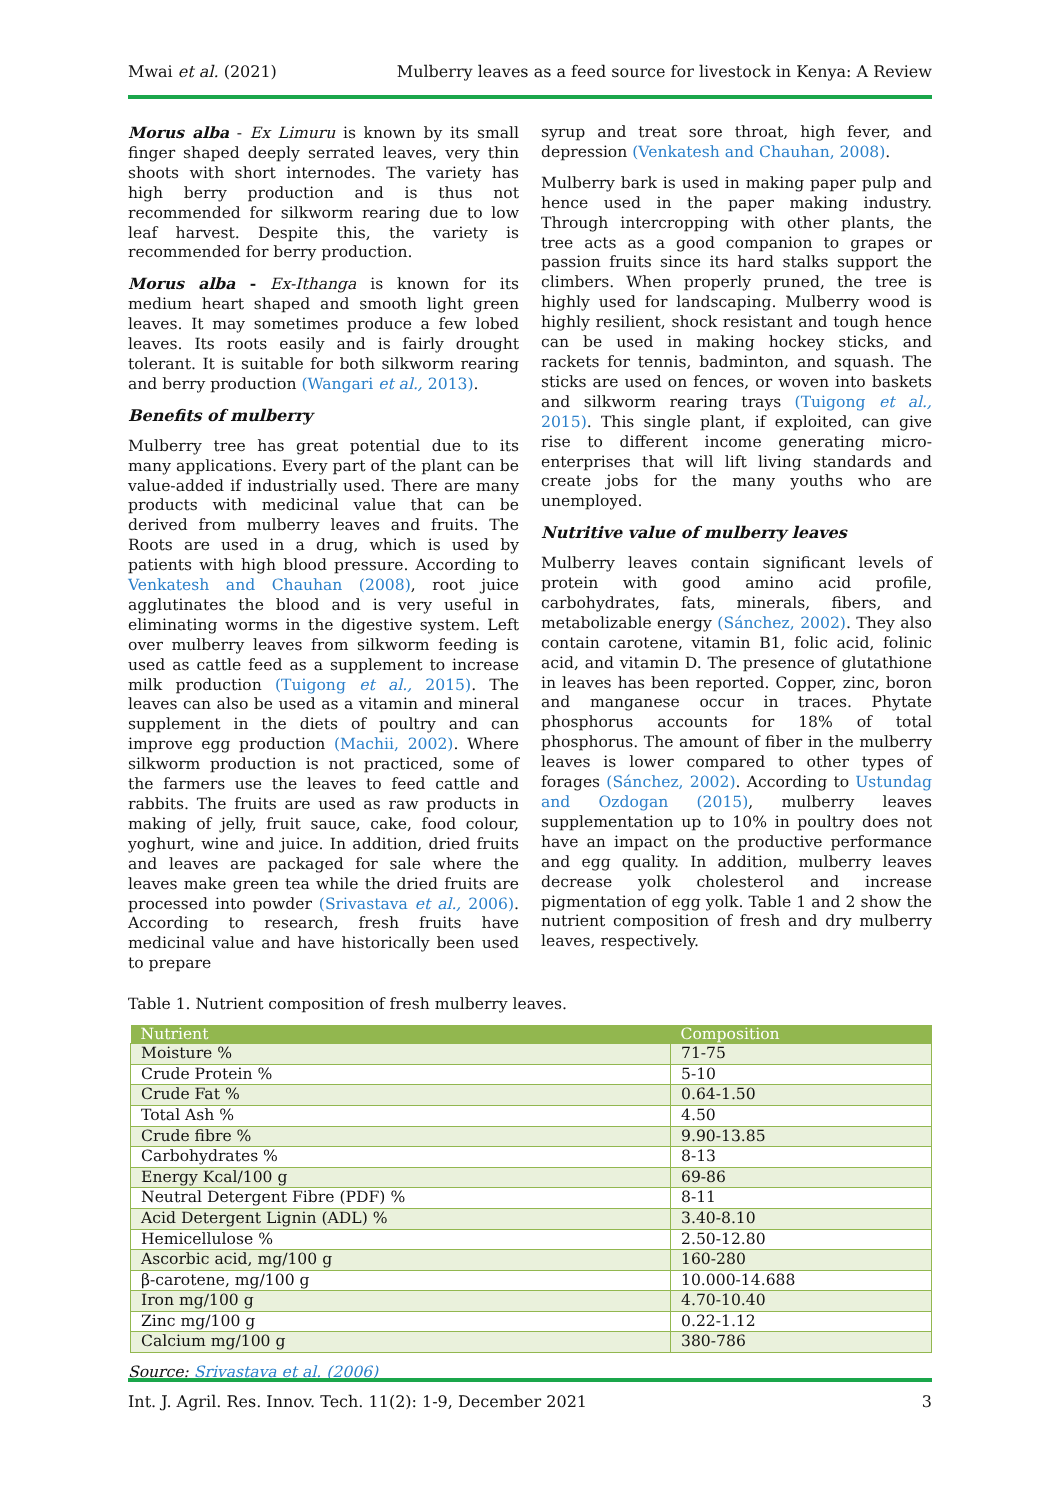Mwai et al. (2021) Mulberry leaves as a feed source for livestock in Kenya: A Review
Morus alba - Ex Limuru is known by its small finger shaped deeply serrated leaves, very thin shoots with short internodes. The variety has high berry production and is thus not recommended for silkworm rearing due to low leaf harvest. Despite this, the variety is recommended for berry production.
Morus alba - Ex-Ithanga is known for its medium heart shaped and smooth light green leaves. It may sometimes produce a few lobed leaves. Its roots easily and is fairly drought tolerant. It is suitable for both silkworm rearing and berry production (Wangari et al., 2013).
Benefits of mulberry
Mulberry tree has great potential due to its many applications. Every part of the plant can be value-added if industrially used. There are many products with medicinal value that can be derived from mulberry leaves and fruits. The Roots are used in a drug, which is used by patients with high blood pressure. According to Venkatesh and Chauhan (2008), root juice agglutinates the blood and is very useful in eliminating worms in the digestive system. Left over mulberry leaves from silkworm feeding is used as cattle feed as a supplement to increase milk production (Tuigong et al., 2015). The leaves can also be used as a vitamin and mineral supplement in the diets of poultry and can improve egg production (Machii, 2002). Where silkworm production is not practiced, some of the farmers use the leaves to feed cattle and rabbits. The fruits are used as raw products in making of jelly, fruit sauce, cake, food colour, yoghurt, wine and juice. In addition, dried fruits and leaves are packaged for sale where the leaves make green tea while the dried fruits are processed into powder (Srivastava et al., 2006). According to research, fresh fruits have medicinal value and have historically been used to prepare
syrup and treat sore throat, high fever, and depression (Venkatesh and Chauhan, 2008).
Mulberry bark is used in making paper pulp and hence used in the paper making industry. Through intercropping with other plants, the tree acts as a good companion to grapes or passion fruits since its hard stalks support the climbers. When properly pruned, the tree is highly used for landscaping. Mulberry wood is highly resilient, shock resistant and tough hence can be used in making hockey sticks, and rackets for tennis, badminton, and squash. The sticks are used on fences, or woven into baskets and silkworm rearing trays (Tuigong et al., 2015). This single plant, if exploited, can give rise to different income generating micro-enterprises that will lift living standards and create jobs for the many youths who are unemployed.
Nutritive value of mulberry leaves
Mulberry leaves contain significant levels of protein with good amino acid profile, carbohydrates, fats, minerals, fibers, and metabolizable energy (Sánchez, 2002). They also contain carotene, vitamin B1, folic acid, folinic acid, and vitamin D. The presence of glutathione in leaves has been reported. Copper, zinc, boron and manganese occur in traces. Phytate phosphorus accounts for 18% of total phosphorus. The amount of fiber in the mulberry leaves is lower compared to other types of forages (Sánchez, 2002). According to Ustundag and Ozdogan (2015), mulberry leaves supplementation up to 10% in poultry does not have an impact on the productive performance and egg quality. In addition, mulberry leaves decrease yolk cholesterol and increase pigmentation of egg yolk. Table 1 and 2 show the nutrient composition of fresh and dry mulberry leaves, respectively.
Table 1. Nutrient composition of fresh mulberry leaves.
| Nutrient | Composition |
| --- | --- |
| Moisture % | 71-75 |
| Crude Protein % | 5-10 |
| Crude Fat % | 0.64-1.50 |
| Total Ash % | 4.50 |
| Crude fibre % | 9.90-13.85 |
| Carbohydrates % | 8-13 |
| Energy Kcal/100 g | 69-86 |
| Neutral Detergent Fibre (PDF) % | 8-11 |
| Acid Detergent Lignin (ADL) % | 3.40-8.10 |
| Hemicellulose % | 2.50-12.80 |
| Ascorbic acid, mg/100 g | 160-280 |
| β-carotene, mg/100 g | 10.000-14.688 |
| Iron mg/100 g | 4.70-10.40 |
| Zinc mg/100 g | 0.22-1.12 |
| Calcium mg/100 g | 380-786 |
Source: Srivastava et al. (2006)
Int. J. Agril. Res. Innov. Tech. 11(2): 1-9, December 2021 3